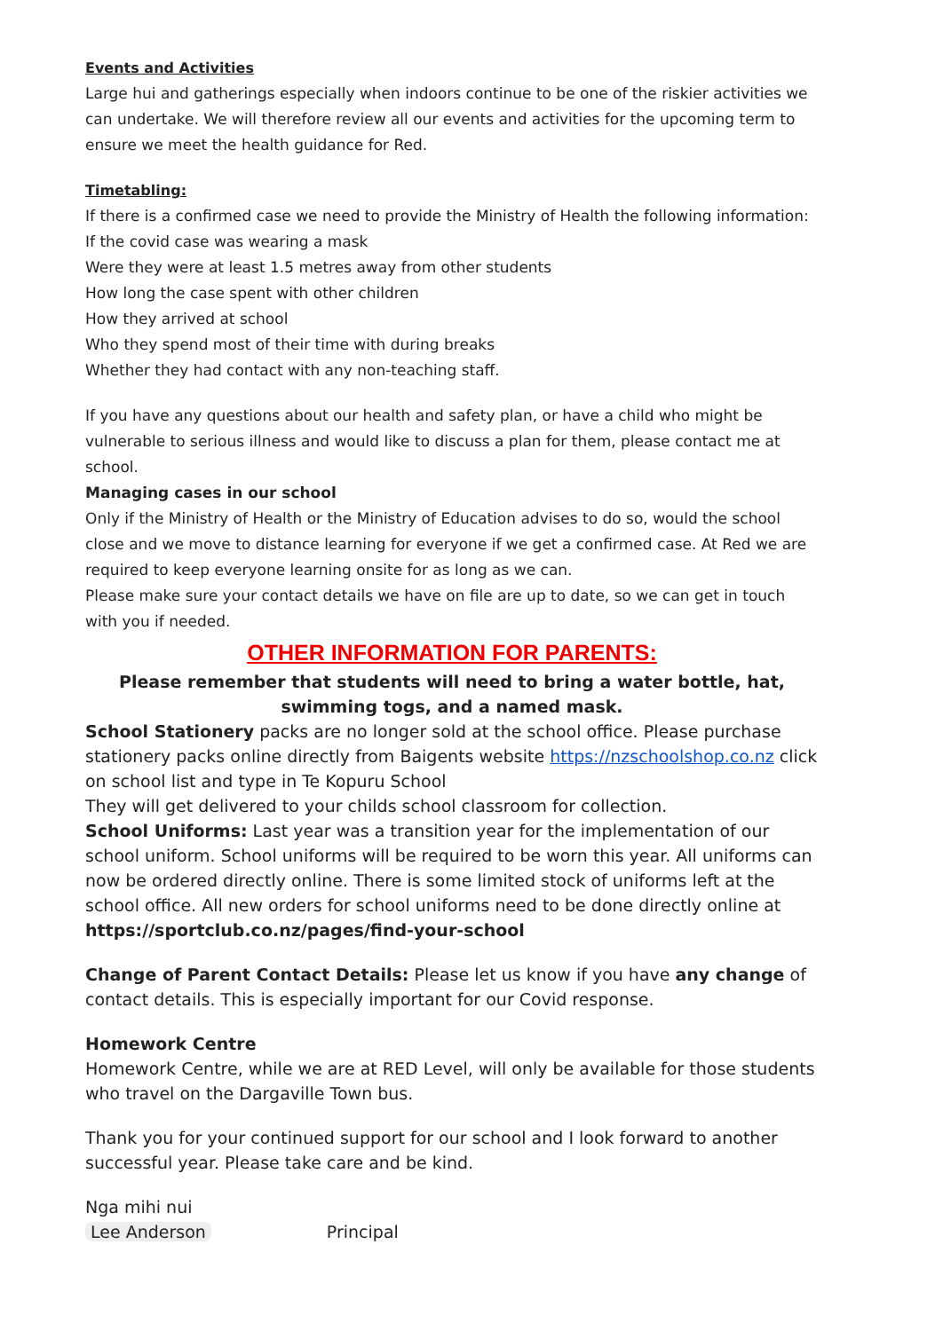Events and Activities
Large hui and gatherings especially when indoors continue to be one of the riskier activities we can undertake. We will therefore review all our events and activities for the upcoming term to ensure we meet the health guidance for Red.
Timetabling:
If there is a confirmed case we need to provide the Ministry of Health the following information:
If the covid case was wearing a mask
Were they were at least 1.5 metres away from other students
How long the case spent with other children
How they arrived at school
Who they spend most of their time with during breaks
Whether they had contact with any non-teaching staff.
If you have any questions about our health and safety plan, or have a child who might be vulnerable to serious illness and would like to discuss a plan for them, please contact me at school.
Managing cases in our school
Only if the Ministry of Health or the Ministry of Education advises to do so, would the school close and we move to distance learning for everyone if we get a confirmed case. At Red we are required to keep everyone learning onsite for as long as we can.
Please make sure your contact details we have on file are up to date, so we can get in touch with you if needed.
OTHER INFORMATION FOR PARENTS:
Please remember that students will need to bring a water bottle, hat, swimming togs, and a named mask.
School Stationery packs are no longer sold at the school office. Please purchase stationery packs online directly from Baigents website https://nzschoolshop.co.nz click on school list and type in Te Kopuru School
They will get delivered to your childs school classroom for collection.
School Uniforms: Last year was a transition year for the implementation of our school uniform. School uniforms will be required to be worn this year. All uniforms can now be ordered directly online. There is some limited stock of uniforms left at the school office. All new orders for school uniforms need to be done directly online at
https://sportclub.co.nz/pages/find-your-school
Change of Parent Contact Details: Please let us know if you have any change of contact details. This is especially important for our Covid response.
Homework Centre
Homework Centre, while we are at RED Level, will only be available for those students who travel on the Dargaville Town bus.
Thank you for your continued support for our school and I look forward to another successful year. Please take care and be kind.
Nga mihi nui
Lee Anderson Principal